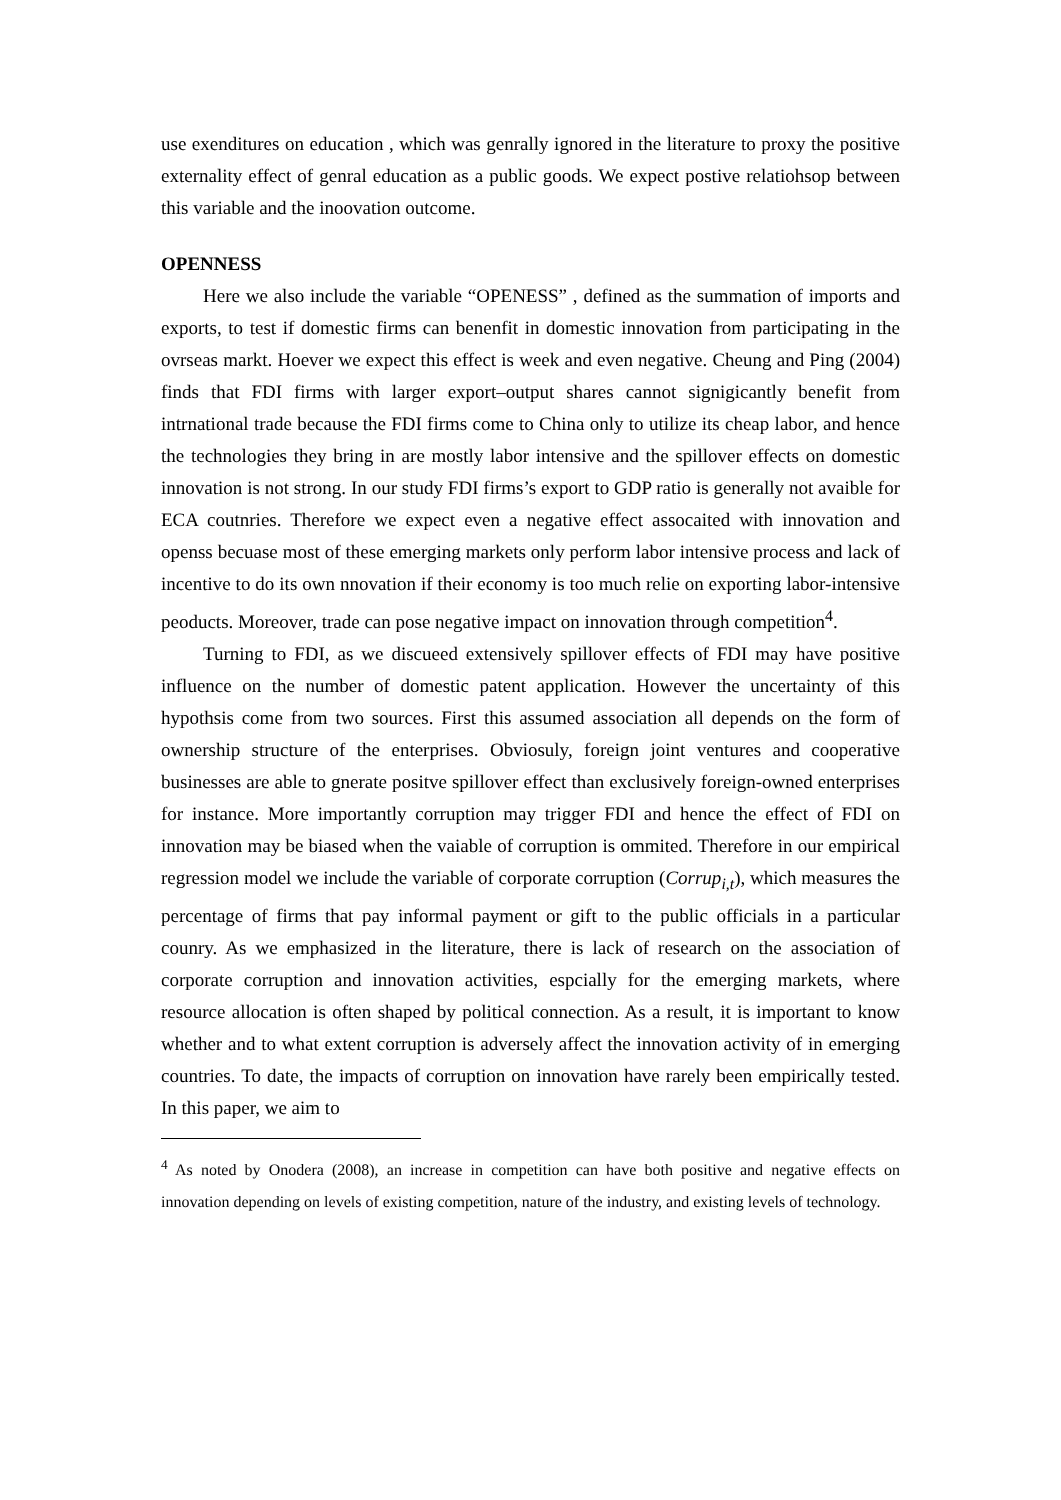use exenditures on education , which was genrally ignored in the literature to proxy the positive externality effect of genral education as a public goods. We expect postive relatiohsop between this variable and the inoovation outcome.
OPENNESS
Here we also include the variable “OPENESS” , defined as the summation of imports and exports, to test if domestic firms can benenfit in domestic innovation from participating in the ovrseas markt. Hoever we expect this effect is week and even negative. Cheung and Ping (2004) finds that FDI firms with larger export–output shares cannot signigicantly benefit from intrnational trade because the FDI firms come to China only to utilize its cheap labor, and hence the technologies they bring in are mostly labor intensive and the spillover effects on domestic innovation is not strong. In our study FDI firms’s export to GDP ratio is generally not avaible for ECA coutnries. Therefore we expect even a negative effect assocaited with innovation and openss becuase most of these emerging markets only perform labor intensive process and lack of incentive to do its own nnovation if their economy is too much relie on exporting labor-intensive peoducts. Moreover, trade can pose negative impact on innovation through competition<sup>4</sup>.
Turning to FDI, as we discueed extensively spillover effects of FDI may have positive influence on the number of domestic patent application. However the uncertainty of this hypothsis come from two sources. First this assumed association all depends on the form of ownership structure of the enterprises. Obviosuly, foreign joint ventures and cooperative businesses are able to gnerate positve spillover effect than exclusively foreign-owned enterprises for instance. More importantly corruption may trigger FDI and hence the effect of FDI on innovation may be biased when the vaiable of corruption is ommited. Therefore in our empirical regression model we include the variable of corporate corruption (Corrup<sub>i,t</sub>), which measures the percentage of firms that pay informal payment or gift to the public officials in a particular counry. As we emphasized in the literature, there is lack of research on the association of corporate corruption and innovation activities, espcially for the emerging markets, where resource allocation is often shaped by political connection. As a result, it is important to know whether and to what extent corruption is adversely affect the innovation activity of in emerging countries. To date, the impacts of corruption on innovation have rarely been empirically tested. In this paper, we aim to
<sup>4</sup> As noted by Onodera (2008), an increase in competition can have both positive and negative effects on innovation depending on levels of existing competition, nature of the industry, and existing levels of technology.